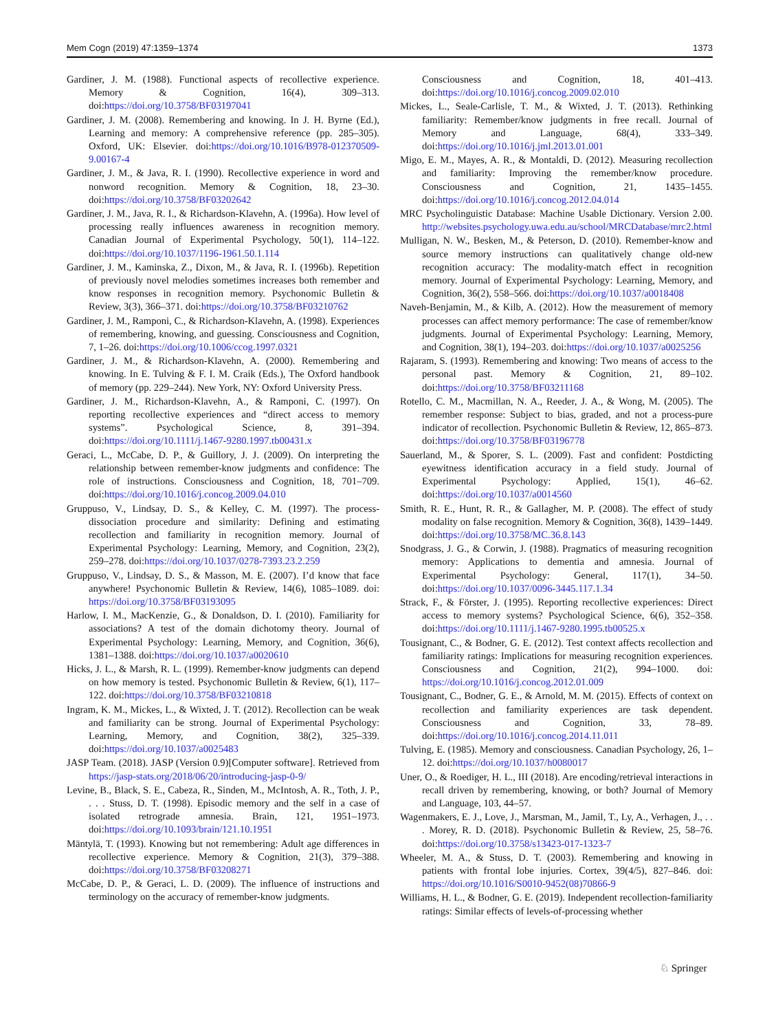Mem Cogn (2019) 47:1359–1374 1373
Gardiner, J. M. (1988). Functional aspects of recollective experience. Memory & Cognition, 16(4), 309–313. doi:https://doi.org/10.3758/BF03197041
Gardiner, J. M. (2008). Remembering and knowing. In J. H. Byrne (Ed.), Learning and memory: A comprehensive reference (pp. 285–305). Oxford, UK: Elsevier. doi:https://doi.org/10.1016/B978-012370509-9.00167-4
Gardiner, J. M., & Java, R. I. (1990). Recollective experience in word and nonword recognition. Memory & Cognition, 18, 23–30. doi:https://doi.org/10.3758/BF03202642
Gardiner, J. M., Java, R. I., & Richardson-Klavehn, A. (1996a). How level of processing really influences awareness in recognition memory. Canadian Journal of Experimental Psychology, 50(1), 114–122. doi:https://doi.org/10.1037/1196-1961.50.1.114
Gardiner, J. M., Kaminska, Z., Dixon, M., & Java, R. I. (1996b). Repetition of previously novel melodies sometimes increases both remember and know responses in recognition memory. Psychonomic Bulletin & Review, 3(3), 366–371. doi:https://doi.org/10.3758/BF03210762
Gardiner, J. M., Ramponi, C., & Richardson-Klavehn, A. (1998). Experiences of remembering, knowing, and guessing. Consciousness and Cognition, 7, 1–26. doi:https://doi.org/10.1006/ccog.1997.0321
Gardiner, J. M., & Richardson-Klavehn, A. (2000). Remembering and knowing. In E. Tulving & F. I. M. Craik (Eds.), The Oxford handbook of memory (pp. 229–244). New York, NY: Oxford University Press.
Gardiner, J. M., Richardson-Klavehn, A., & Ramponi, C. (1997). On reporting recollective experiences and “direct access to memory systems”. Psychological Science, 8, 391–394. doi:https://doi.org/10.1111/j.1467-9280.1997.tb00431.x
Geraci, L., McCabe, D. P., & Guillory, J. J. (2009). On interpreting the relationship between remember-know judgments and confidence: The role of instructions. Consciousness and Cognition, 18, 701–709. doi:https://doi.org/10.1016/j.concog.2009.04.010
Gruppuso, V., Lindsay, D. S., & Kelley, C. M. (1997). The process-dissociation procedure and similarity: Defining and estimating recollection and familiarity in recognition memory. Journal of Experimental Psychology: Learning, Memory, and Cognition, 23(2), 259–278. doi:https://doi.org/10.1037/0278-7393.23.2.259
Gruppuso, V., Lindsay, D. S., & Masson, M. E. (2007). I’d know that face anywhere! Psychonomic Bulletin & Review, 14(6), 1085–1089. doi: https://doi.org/10.3758/BF03193095
Harlow, I. M., MacKenzie, G., & Donaldson, D. I. (2010). Familiarity for associations? A test of the domain dichotomy theory. Journal of Experimental Psychology: Learning, Memory, and Cognition, 36(6), 1381–1388. doi:https://doi.org/10.1037/a0020610
Hicks, J. L., & Marsh, R. L. (1999). Remember-know judgments can depend on how memory is tested. Psychonomic Bulletin & Review, 6(1), 117–122. doi:https://doi.org/10.3758/BF03210818
Ingram, K. M., Mickes, L., & Wixted, J. T. (2012). Recollection can be weak and familiarity can be strong. Journal of Experimental Psychology: Learning, Memory, and Cognition, 38(2), 325–339. doi:https://doi.org/10.1037/a0025483
JASP Team. (2018). JASP (Version 0.9)[Computer software]. Retrieved from https://jasp-stats.org/2018/06/20/introducing-jasp-0-9/
Levine, B., Black, S. E., Cabeza, R., Sinden, M., McIntosh, A. R., Toth, J. P., . . . Stuss, D. T. (1998). Episodic memory and the self in a case of isolated retrograde amnesia. Brain, 121, 1951–1973. doi:https://doi.org/10.1093/brain/121.10.1951
Mäntylä, T. (1993). Knowing but not remembering: Adult age differences in recollective experience. Memory & Cognition, 21(3), 379–388. doi:https://doi.org/10.3758/BF03208271
McCabe, D. P., & Geraci, L. D. (2009). The influence of instructions and terminology on the accuracy of remember-know judgments.
Consciousness and Cognition, 18, 401–413. doi:https://doi.org/10.1016/j.concog.2009.02.010
Mickes, L., Seale-Carlisle, T. M., & Wixted, J. T. (2013). Rethinking familiarity: Remember/know judgments in free recall. Journal of Memory and Language, 68(4), 333–349. doi:https://doi.org/10.1016/j.jml.2013.01.001
Migo, E. M., Mayes, A. R., & Montaldi, D. (2012). Measuring recollection and familiarity: Improving the remember/know procedure. Consciousness and Cognition, 21, 1435–1455. doi:https://doi.org/10.1016/j.concog.2012.04.014
MRC Psycholinguistic Database: Machine Usable Dictionary. Version 2.00. http://websites.psychology.uwa.edu.au/school/MRCDatabase/mrc2.html
Mulligan, N. W., Besken, M., & Peterson, D. (2010). Remember-know and source memory instructions can qualitatively change old-new recognition accuracy: The modality-match effect in recognition memory. Journal of Experimental Psychology: Learning, Memory, and Cognition, 36(2), 558–566. doi:https://doi.org/10.1037/a0018408
Naveh-Benjamin, M., & Kilb, A. (2012). How the measurement of memory processes can affect memory performance: The case of remember/know judgments. Journal of Experimental Psychology: Learning, Memory, and Cognition, 38(1), 194–203. doi:https://doi.org/10.1037/a0025256
Rajaram, S. (1993). Remembering and knowing: Two means of access to the personal past. Memory & Cognition, 21, 89–102. doi:https://doi.org/10.3758/BF03211168
Rotello, C. M., Macmillan, N. A., Reeder, J. A., & Wong, M. (2005). The remember response: Subject to bias, graded, and not a process-pure indicator of recollection. Psychonomic Bulletin & Review, 12, 865–873. doi:https://doi.org/10.3758/BF03196778
Sauerland, M., & Sporer, S. L. (2009). Fast and confident: Postdicting eyewitness identification accuracy in a field study. Journal of Experimental Psychology: Applied, 15(1), 46–62. doi:https://doi.org/10.1037/a0014560
Smith, R. E., Hunt, R. R., & Gallagher, M. P. (2008). The effect of study modality on false recognition. Memory & Cognition, 36(8), 1439–1449. doi:https://doi.org/10.3758/MC.36.8.143
Snodgrass, J. G., & Corwin, J. (1988). Pragmatics of measuring recognition memory: Applications to dementia and amnesia. Journal of Experimental Psychology: General, 117(1), 34–50. doi:https://doi.org/10.1037/0096-3445.117.1.34
Strack, F., & Förster, J. (1995). Reporting recollective experiences: Direct access to memory systems? Psychological Science, 6(6), 352–358. doi:https://doi.org/10.1111/j.1467-9280.1995.tb00525.x
Tousignant, C., & Bodner, G. E. (2012). Test context affects recollection and familiarity ratings: Implications for measuring recognition experiences. Consciousness and Cognition, 21(2), 994–1000. doi: https://doi.org/10.1016/j.concog.2012.01.009
Tousignant, C., Bodner, G. E., & Arnold, M. M. (2015). Effects of context on recollection and familiarity experiences are task dependent. Consciousness and Cognition, 33, 78–89. doi:https://doi.org/10.1016/j.concog.2014.11.011
Tulving, E. (1985). Memory and consciousness. Canadian Psychology, 26, 1–12. doi:https://doi.org/10.1037/h0080017
Uner, O., & Roediger, H. L., III (2018). Are encoding/retrieval interactions in recall driven by remembering, knowing, or both? Journal of Memory and Language, 103, 44–57.
Wagenmakers, E. J., Love, J., Marsman, M., Jamil, T., Ly, A., Verhagen, J., . . . Morey, R. D. (2018). Psychonomic Bulletin & Review, 25, 58–76. doi:https://doi.org/10.3758/s13423-017-1323-7
Wheeler, M. A., & Stuss, D. T. (2003). Remembering and knowing in patients with frontal lobe injuries. Cortex, 39(4/5), 827–846. doi: https://doi.org/10.1016/S0010-9452(08)70866-9
Williams, H. L., & Bodner, G. E. (2019). Independent recollection-familiarity ratings: Similar effects of levels-of-processing whether
♘ Springer